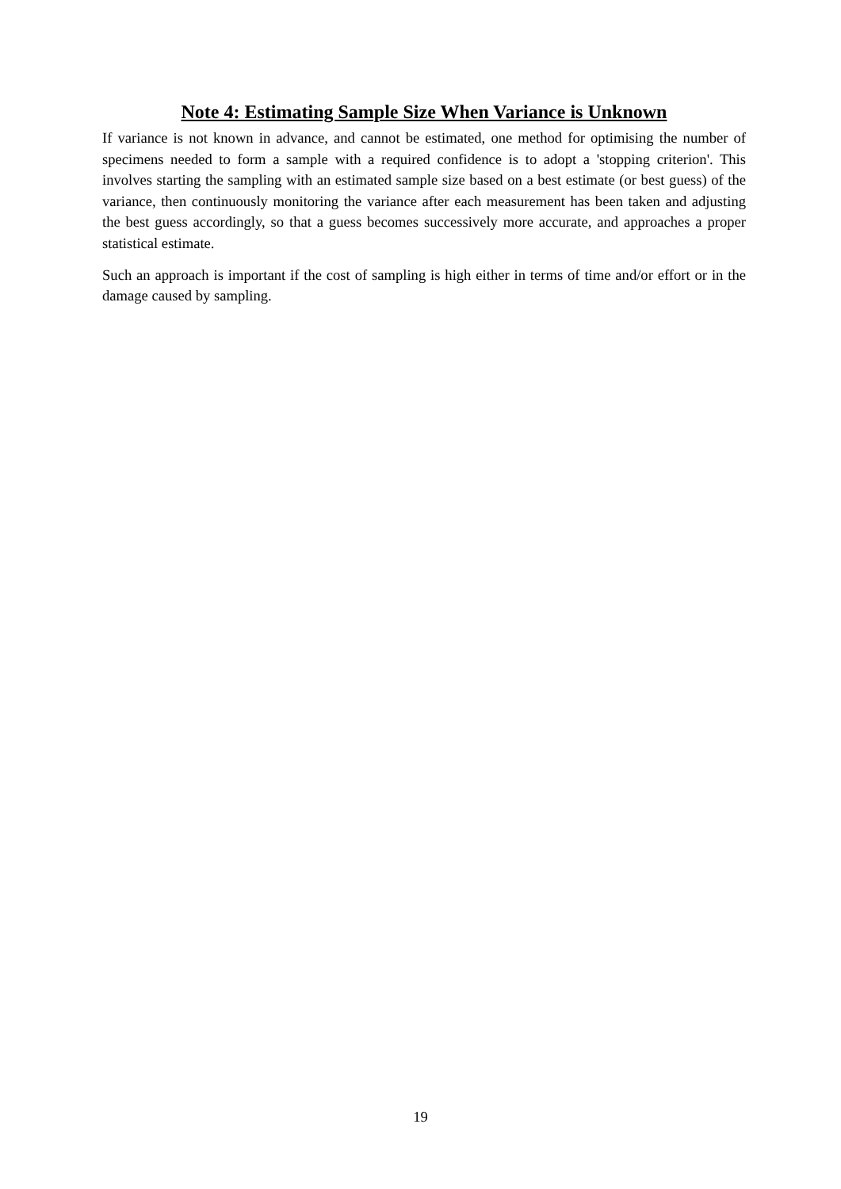Note 4: Estimating Sample Size When Variance is Unknown
If variance is not known in advance, and cannot be estimated, one method for optimising the number of specimens needed to form a sample with a required confidence is to adopt a 'stopping criterion'. This involves starting the sampling with an estimated sample size based on a best estimate (or best guess) of the variance, then continuously monitoring the variance after each measurement has been taken and adjusting the best guess accordingly, so that a guess becomes successively more accurate, and approaches a proper statistical estimate.
Such an approach is important if the cost of sampling is high either in terms of time and/or effort or in the damage caused by sampling.
19